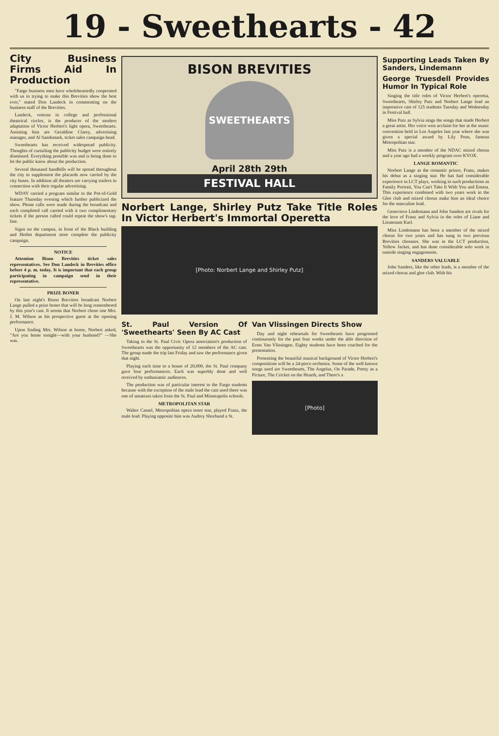19 - Sweethearts - 42
City Business Firms Aid In Production
"Fargo business men have wholeheartedly cooperated with us in trying to make this Brevities show the best ever," stated Don Landeck in commenting on the business staff of the Brevities.
Landeck, veteran in college and professional theatrical circles, is the producer of the modern adaptation of Victor Herbert's light opera, Sweethearts. Assisting him are Geraldine Clarey, advertising manager, and Al Sandsmark, ticket sales campaign head.
Sweethearts has received widespread publicity. Thoughts of curtailing the publicity budget were entirely dismissed. Everything possible was and is being done to let the public know about the production.
Several thousand handbills will be spread throughout the city to supplement the placards now carried by the city buses. In addition all theaters are carrying trailers in connection with their regular advertising.
WDAY carried a program similar to the Pot-of-Gold feature Thursday evening which further publicized the show. Phone calls were made during the broadcast and each completed call carried with it two complimentary tickets if the person called could repeat the show's tag-line.
Signs on the campus, in front of the Black building and Herbst department store complete the publicity campaign.
NOTICE
Attention Bison Brevities ticket sales representatives. See Don Landeck in Brevities office before 4 p. m. today. It is important that each group participating in campaign send in their representative.
PRIZE BONER
On last night's Bison Brevities broadcast Norbert Lange pulled a prize boner that will be long remembered by this year's cast. It seems that Norbert chose one Mrs. J. M. Wilson as his prospective guest at the opening performance.
Upon finding Mrs. Wilson at home, Norbert asked, "Are you home tonight—with your husband?" —She was.
BISON BREVITIES
SWEETHEARTS
April 28th 29th
FESTIVAL HALL
Norbert Lange, Shirley Putz Take Title Roles In Victor Herbert's Immortal Operetta
[Photo: Norbert Lange and Shirley Putz]
St. Paul Version Of 'Sweethearts' Seen By AC Cast
Taking in the St. Paul Civic Opera association's production of Sweethearts was the opportunity of 12 members of the AC cast. The group made the trip last Friday and saw the performance given that night.
Playing each time to a house of 20,000, the St. Paul company gave four performances. Each was superbly done and well received by enthusiastic audiences.
The production was of particular interest to the Fargo students because with the exception of the male lead the cast used there was one of amateurs taken from the St. Paul and Minneapolis schools.
METROPOLITAN STAR
Walter Cassel, Metropolitan opera tenor star, played Franz, the male lead. Playing opposite him was Audrey Shorbund a St.
Van Vlissingen Directs Show
Day and night rehearsals for Sweethearts have progressed continuously for the past four weeks under the able direction of Ernst Van Vlissingen. Eighty students have been coached for the presentation.
Presenting the beautiful musical background of Victor Herbert's compositions will be a 24-piece orchestra. Some of the well known songs used are Sweethearts, The Angelus, On Parade, Pretty as a Picture, The Cricket on the Hearth, and There's a
[Photo]
Supporting Leads Taken By Sanders, Lindemann
George Truesdell Provides Humor In Typical Role
Singing the title roles of Victor Herbert's operetta, Sweethearts, Shirley Putz and Norbert Lange lead an impressive cast of 125 students Tuesday and Wednesday in Festival hall.
Miss Putz as Sylvia sings the songs that made Herbert a great artist. Her voice won acclaim for her at the music convention held in Los Angeles last year where she was given a special award by Lily Pons, famous Metropolitan star.
Miss Putz is a member of the NDAC mixed chorus and a year ago had a weekly program over KVOX.
LANGE ROMANTIC
Norbert Lange as the romantic prince, Franz, makes his debut as a singing star. He has had considerable experience in LCT plays, working in such productions as Family Portrait, You Can't Take It With You and Emma. This experience combined with two years work in the Glee club and mixed chorus make him an ideal choice for the masculine lead.
Genevieve Lindemann and John Sanders are rivals for the love of Franz and Sylvia in the roles of Liane and Lieutenant Karl.
Miss Lindemann has been a member of the mixed chorus for two years and has sung in two previous Brevities choruses. She was in the LCT production, Yellow Jacket, and has done considerable solo work in outside singing engagements.
SANDERS VALUABLE
John Sanders, like the other leads, is a member of the mixed chorus and glee club. With his